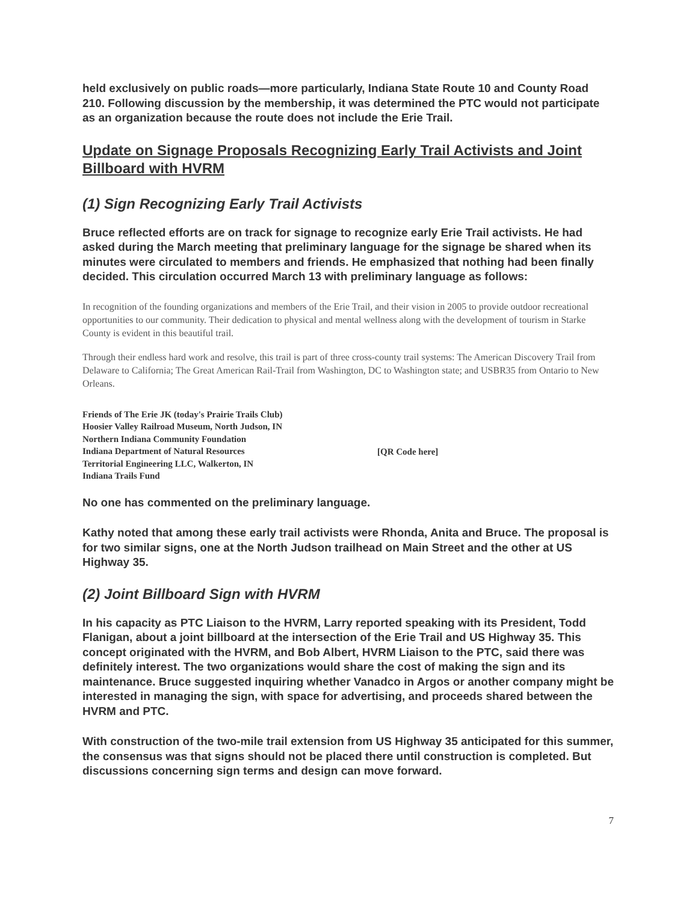held exclusively on public roads—more particularly, Indiana State Route 10 and County Road 210. Following discussion by the membership, it was determined the PTC would not participate as an organization because the route does not include the Erie Trail.
Update on Signage Proposals Recognizing Early Trail Activists and Joint Billboard with HVRM
(1) Sign Recognizing Early Trail Activists
Bruce reflected efforts are on track for signage to recognize early Erie Trail activists. He had asked during the March meeting that preliminary language for the signage be shared when its minutes were circulated to members and friends. He emphasized that nothing had been finally decided. This circulation occurred March 13 with preliminary language as follows:
In recognition of the founding organizations and members of the Erie Trail, and their vision in 2005 to provide outdoor recreational opportunities to our community. Their dedication to physical and mental wellness along with the development of tourism in Starke County is evident in this beautiful trail.
Through their endless hard work and resolve, this trail is part of three cross-county trail systems: The American Discovery Trail from Delaware to California; The Great American Rail-Trail from Washington, DC to Washington state; and USBR35 from Ontario to New Orleans.
Friends of The Erie JK (today's Prairie Trails Club)
Hoosier Valley Railroad Museum, North Judson, IN
Northern Indiana Community Foundation
Indiana Department of Natural Resources
Territorial Engineering LLC, Walkerton, IN
Indiana Trails Fund
[QR Code here]
No one has commented on the preliminary language.
Kathy noted that among these early trail activists were Rhonda, Anita and Bruce. The proposal is for two similar signs, one at the North Judson trailhead on Main Street and the other at US Highway 35.
(2) Joint Billboard Sign with HVRM
In his capacity as PTC Liaison to the HVRM, Larry reported speaking with its President, Todd Flanigan, about a joint billboard at the intersection of the Erie Trail and US Highway 35. This concept originated with the HVRM, and Bob Albert, HVRM Liaison to the PTC, said there was definitely interest. The two organizations would share the cost of making the sign and its maintenance. Bruce suggested inquiring whether Vanadco in Argos or another company might be interested in managing the sign, with space for advertising, and proceeds shared between the HVRM and PTC.
With construction of the two-mile trail extension from US Highway 35 anticipated for this summer, the consensus was that signs should not be placed there until construction is completed. But discussions concerning sign terms and design can move forward.
7